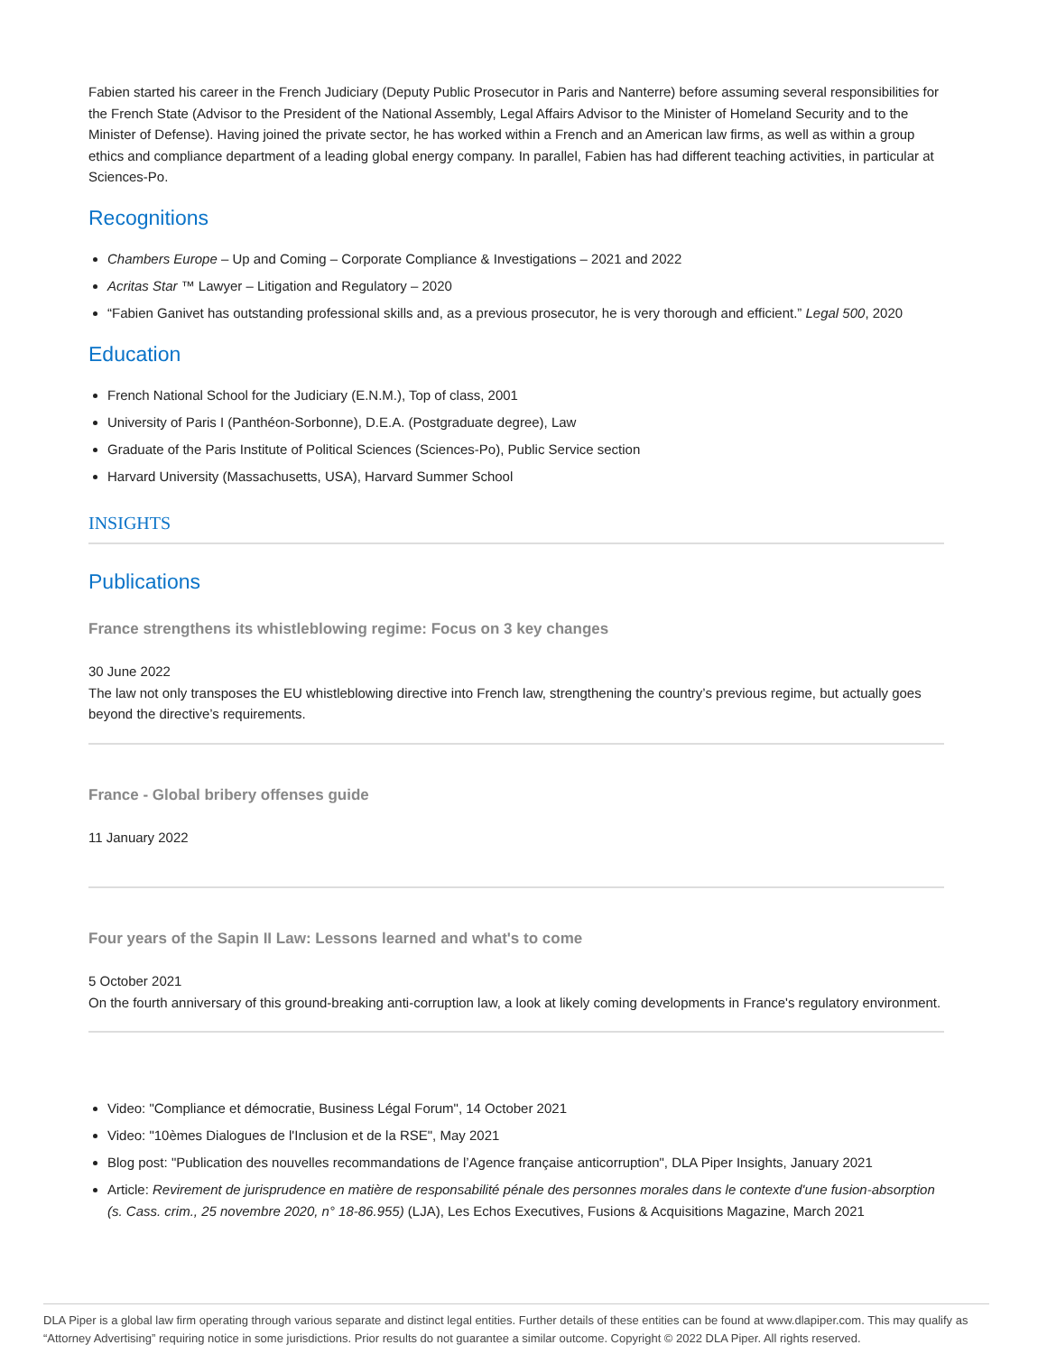Fabien started his career in the French Judiciary (Deputy Public Prosecutor in Paris and Nanterre) before assuming several responsibilities for the French State (Advisor to the President of the National Assembly, Legal Affairs Advisor to the Minister of Homeland Security and to the Minister of Defense). Having joined the private sector, he has worked within a French and an American law firms, as well as within a group ethics and compliance department of a leading global energy company. In parallel, Fabien has had different teaching activities, in particular at Sciences-Po.
Recognitions
Chambers Europe – Up and Coming – Corporate Compliance & Investigations – 2021 and 2022
Acritas Star ™ Lawyer – Litigation and Regulatory – 2020
“Fabien Ganivet has outstanding professional skills and, as a previous prosecutor, he is very thorough and efficient.” Legal 500, 2020
Education
French National School for the Judiciary (E.N.M.), Top of class, 2001
University of Paris I (Panthéon-Sorbonne), D.E.A. (Postgraduate degree), Law
Graduate of the Paris Institute of Political Sciences (Sciences-Po), Public Service section
Harvard University (Massachusetts, USA), Harvard Summer School
INSIGHTS
Publications
France strengthens its whistleblowing regime: Focus on 3 key changes
30 June 2022
The law not only transposes the EU whistleblowing directive into French law, strengthening the country’s previous regime, but actually goes beyond the directive’s requirements.
France - Global bribery offenses guide
11 January 2022
Four years of the Sapin II Law: Lessons learned and what's to come
5 October 2021
On the fourth anniversary of this ground-breaking anti-corruption law, a look at likely coming developments in France's regulatory environment.
Video: "Compliance et démocratie, Business Légal Forum", 14 October 2021
Video: "10èmes Dialogues de l'Inclusion et de la RSE", May 2021
Blog post: "Publication des nouvelles recommandations de l’Agence française anticorruption", DLA Piper Insights, January 2021
Article: Revirement de jurisprudence en matière de responsabilité pénale des personnes morales dans le contexte d'une fusion-absorption (s. Cass. crim., 25 novembre 2020, n° 18-86.955) (LJA), Les Echos Executives, Fusions & Acquisitions Magazine, March 2021
DLA Piper is a global law firm operating through various separate and distinct legal entities. Further details of these entities can be found at www.dlapiper.com. This may qualify as “Attorney Advertising” requiring notice in some jurisdictions. Prior results do not guarantee a similar outcome. Copyright © 2022 DLA Piper. All rights reserved.